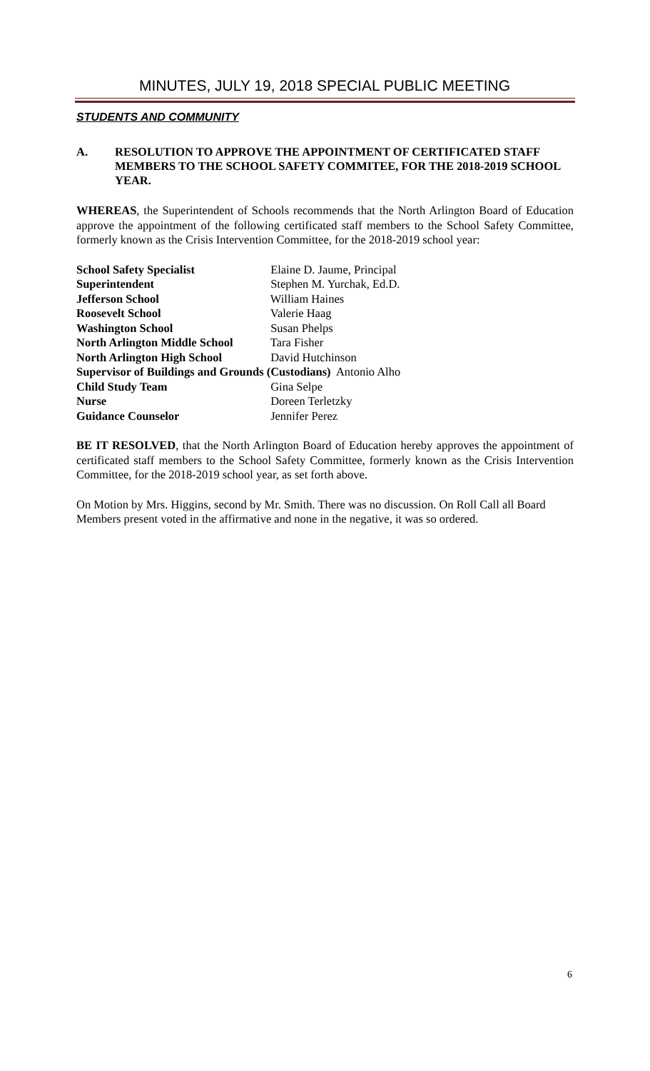MINUTES, JULY 19, 2018 SPECIAL PUBLIC MEETING
STUDENTS AND COMMUNITY
A. RESOLUTION TO APPROVE THE APPOINTMENT OF CERTIFICATED STAFF MEMBERS TO THE SCHOOL SAFETY COMMITEE, FOR THE 2018-2019 SCHOOL YEAR.
WHEREAS, the Superintendent of Schools recommends that the North Arlington Board of Education approve the appointment of the following certificated staff members to the School Safety Committee, formerly known as the Crisis Intervention Committee, for the 2018-2019 school year:
School Safety Specialist Elaine D. Jaume, Principal
Superintendent Stephen M. Yurchak, Ed.D.
Jefferson School William Haines
Roosevelt School Valerie Haag
Washington School Susan Phelps
North Arlington Middle School Tara Fisher
North Arlington High School David Hutchinson
Supervisor of Buildings and Grounds (Custodians) Antonio Alho
Child Study Team Gina Selpe
Nurse Doreen Terletzky
Guidance Counselor Jennifer Perez
BE IT RESOLVED, that the North Arlington Board of Education hereby approves the appointment of certificated staff members to the School Safety Committee, formerly known as the Crisis Intervention Committee, for the 2018-2019 school year, as set forth above.
On Motion by Mrs. Higgins, second by Mr. Smith. There was no discussion. On Roll Call all Board Members present voted in the affirmative and none in the negative, it was so ordered.
6